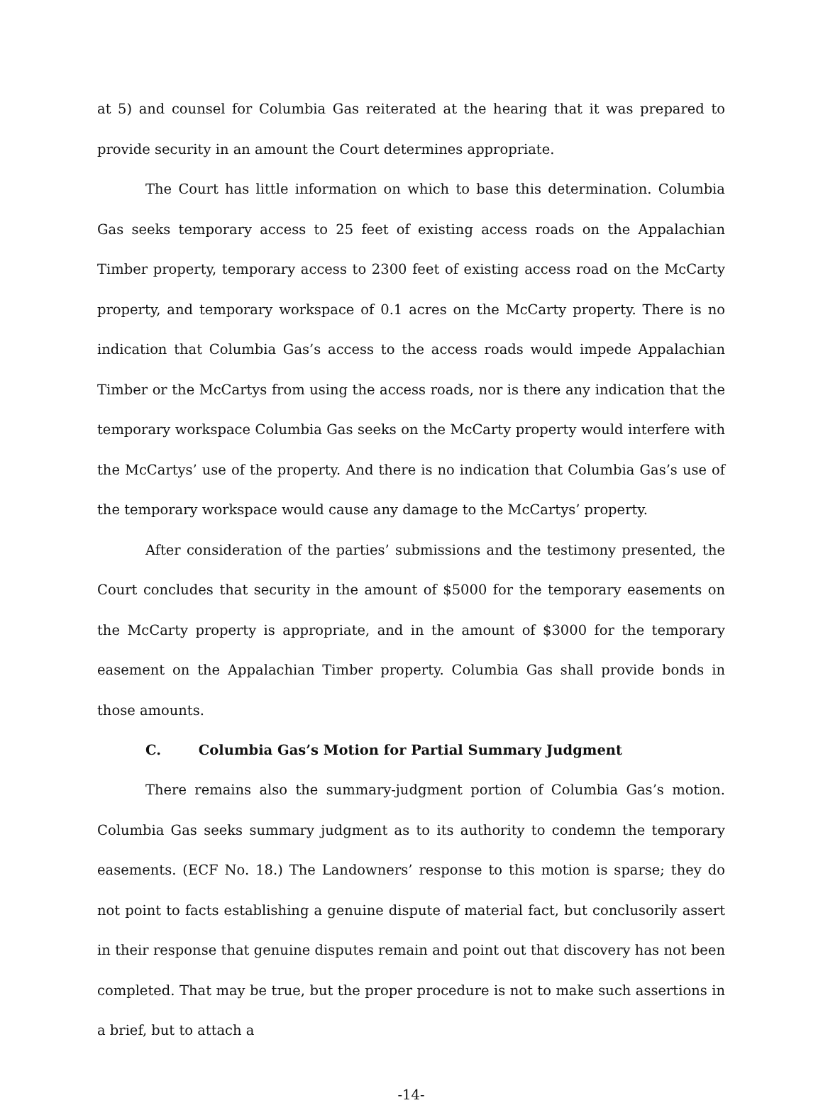at 5) and counsel for Columbia Gas reiterated at the hearing that it was prepared to provide security in an amount the Court determines appropriate.
The Court has little information on which to base this determination. Columbia Gas seeks temporary access to 25 feet of existing access roads on the Appalachian Timber property, temporary access to 2300 feet of existing access road on the McCarty property, and temporary workspace of 0.1 acres on the McCarty property. There is no indication that Columbia Gas’s access to the access roads would impede Appalachian Timber or the McCartys from using the access roads, nor is there any indication that the temporary workspace Columbia Gas seeks on the McCarty property would interfere with the McCartys’ use of the property. And there is no indication that Columbia Gas’s use of the temporary workspace would cause any damage to the McCartys’ property.
After consideration of the parties’ submissions and the testimony presented, the Court concludes that security in the amount of $5000 for the temporary easements on the McCarty property is appropriate, and in the amount of $3000 for the temporary easement on the Appalachian Timber property. Columbia Gas shall provide bonds in those amounts.
C. Columbia Gas’s Motion for Partial Summary Judgment
There remains also the summary-judgment portion of Columbia Gas’s motion. Columbia Gas seeks summary judgment as to its authority to condemn the temporary easements. (ECF No. 18.) The Landowners’ response to this motion is sparse; they do not point to facts establishing a genuine dispute of material fact, but conclusorily assert in their response that genuine disputes remain and point out that discovery has not been completed. That may be true, but the proper procedure is not to make such assertions in a brief, but to attach a
-14-